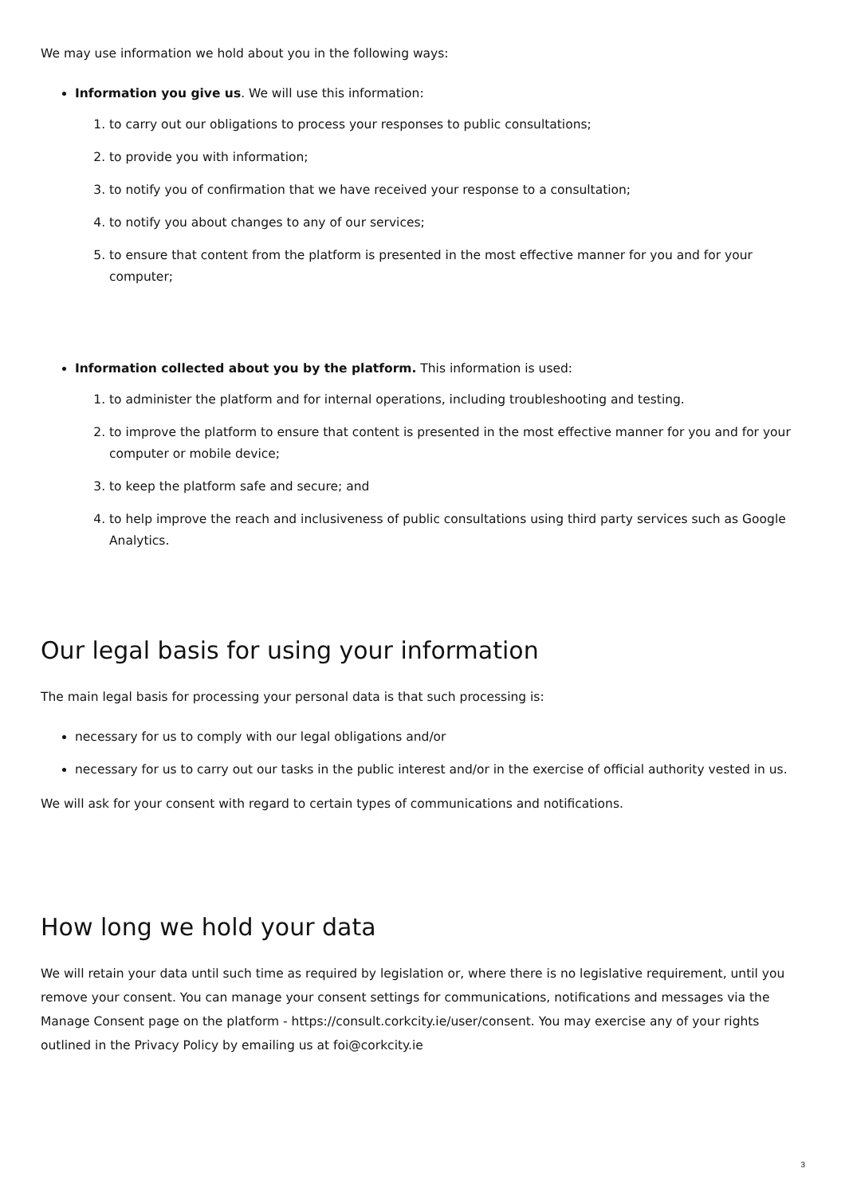We may use information we hold about you in the following ways:
Information you give us. We will use this information:
1. to carry out our obligations to process your responses to public consultations;
2. to provide you with information;
3. to notify you of confirmation that we have received your response to a consultation;
4. to notify you about changes to any of our services;
5. to ensure that content from the platform is presented in the most effective manner for you and for your computer;
Information collected about you by the platform. This information is used:
1. to administer the platform and for internal operations, including troubleshooting and testing.
2. to improve the platform to ensure that content is presented in the most effective manner for you and for your computer or mobile device;
3. to keep the platform safe and secure; and
4. to help improve the reach and inclusiveness of public consultations using third party services such as Google Analytics.
Our legal basis for using your information
The main legal basis for processing your personal data is that such processing is:
necessary for us to comply with our legal obligations and/or
necessary for us to carry out our tasks in the public interest and/or in the exercise of official authority vested in us.
We will ask for your consent with regard to certain types of communications and notifications.
How long we hold your data
We will retain your data until such time as required by legislation or, where there is no legislative requirement, until you remove your consent. You can manage your consent settings for communications, notifications and messages via the Manage Consent page on the platform - https://consult.corkcity.ie/user/consent. You may exercise any of your rights outlined in the Privacy Policy by emailing us at foi@corkcity.ie
3